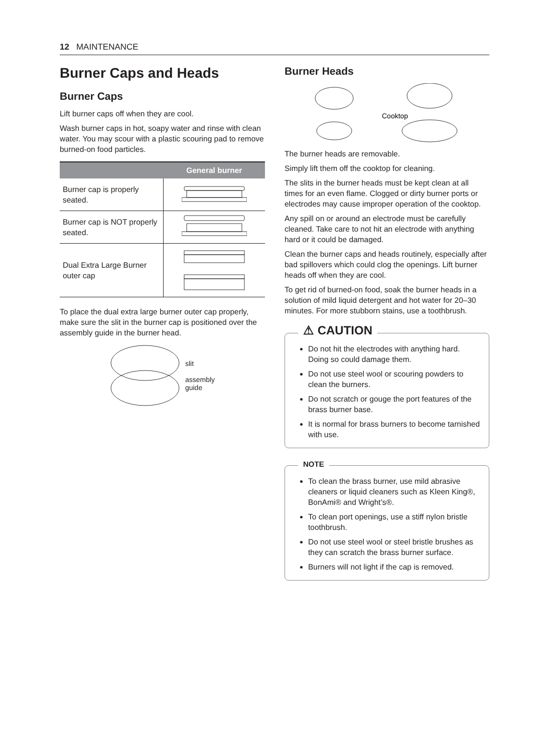12 MAINTENANCE
Burner Caps and Heads
Burner Caps
Lift burner caps off when they are cool.
Wash burner caps in hot, soapy water and rinse with clean water. You may scour with a plastic scouring pad to remove burned-on food particles.
| | General burner |
| --- | --- |
| Burner cap is properly seated. | |
| Burner cap is NOT properly seated. | |
| Dual Extra Large Burner outer cap | |
To place the dual extra large burner outer cap properly, make sure the slit in the burner cap is positioned over the assembly guide in the burner head.
slit
assembly
guide
Burner Heads
Cooktop
The burner heads are removable.
Simply lift them off the cooktop for cleaning.
The slits in the burner heads must be kept clean at all times for an even flame. Clogged or dirty burner ports or electrodes may cause improper operation of the cooktop.
Any spill on or around an electrode must be carefully cleaned. Take care to not hit an electrode with anything hard or it could be damaged.
Clean the burner caps and heads routinely, especially after bad spillovers which could clog the openings. Lift burner heads off when they are cool.
To get rid of burned-on food, soak the burner heads in a solution of mild liquid detergent and hot water for 20–30 minutes. For more stubborn stains, use a toothbrush.
⚠ CAUTION
Do not hit the electrodes with anything hard. Doing so could damage them.
Do not use steel wool or scouring powders to clean the burners.
Do not scratch or gouge the port features of the brass burner base.
It is normal for brass burners to become tarnished with use.
NOTE
To clean the brass burner, use mild abrasive cleaners or liquid cleaners such as Kleen King®, BonAmi® and Wright’s®.
To clean port openings, use a stiff nylon bristle toothbrush.
Do not use steel wool or steel bristle brushes as they can scratch the brass burner surface.
Burners will not light if the cap is removed.